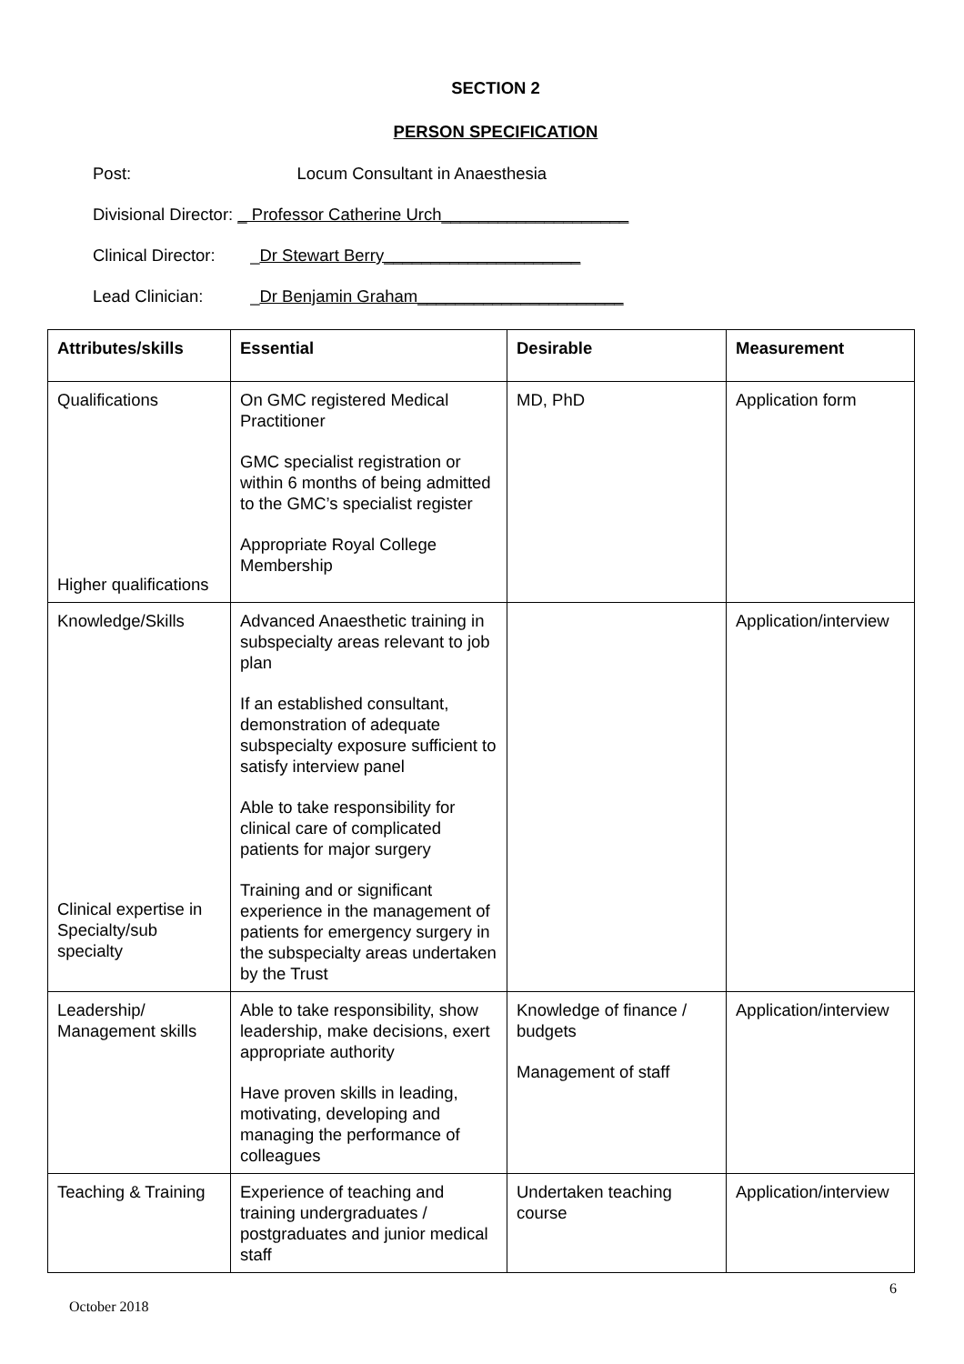SECTION 2
PERSON SPECIFICATION
Post: Locum Consultant in Anaesthesia
Divisional Director: _ Professor Catherine Urch____________________
Clinical Director: _Dr Stewart Berry_____________________
Lead Clinician: _Dr Benjamin Graham______________________
| Attributes/skills | Essential | Desirable | Measurement |
| --- | --- | --- | --- |
| Qualifications Higher qualifications | On GMC registered Medical Practitioner GMC specialist registration or within 6 months of being admitted to the GMC’s specialist register Appropriate Royal College Membership | MD, PhD | Application form |
| Knowledge/Skills Clinical expertise in Specialty/sub specialty | Advanced Anaesthetic training in subspecialty areas relevant to job plan If an established consultant, demonstration of adequate subspecialty exposure sufficient to satisfy interview panel Able to take responsibility for clinical care of complicated patients for major surgery Training and or significant experience in the management of patients for emergency surgery in the subspecialty areas undertaken by the Trust | | Application/interview |
| Leadership/ Management skills | Able to take responsibility, show leadership, make decisions, exert appropriate authority Have proven skills in leading, motivating, developing and managing the performance of colleagues | Knowledge of finance / budgets Management of staff | Application/interview |
| Teaching & Training | Experience of teaching and training undergraduates / postgraduates and junior medical staff | Undertaken teaching course | Application/interview |
6
October 2018